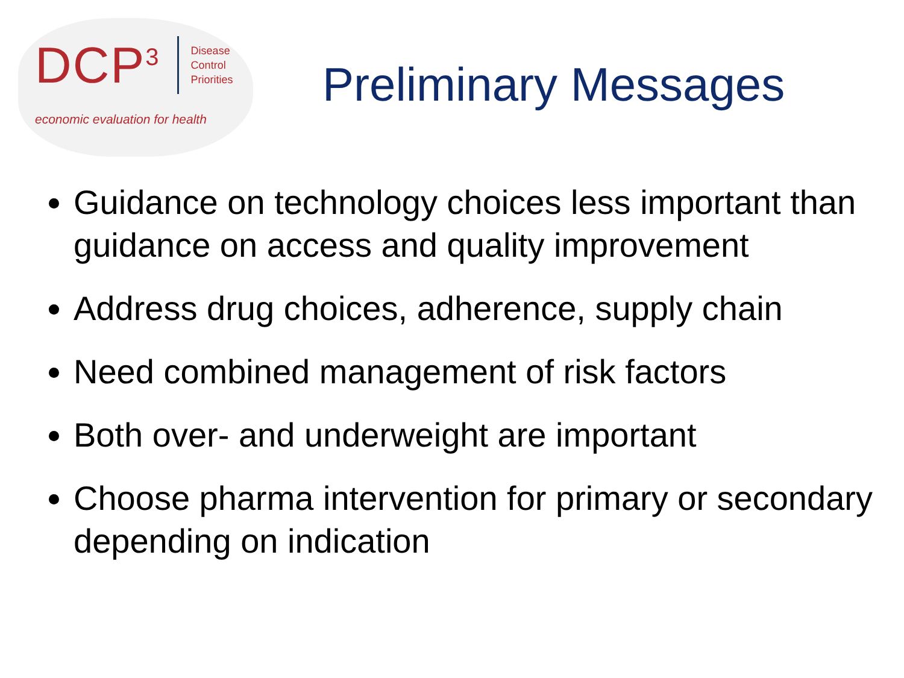DCP<sup>3</sup>
Disease
Control
Priorities
economic evaluation for health
Preliminary Messages
Guidance on technology choices less important than guidance on access and quality improvement
Address drug choices, adherence, supply chain
Need combined management of risk factors
Both over- and underweight are important
Choose pharma intervention for primary or secondary depending on indication